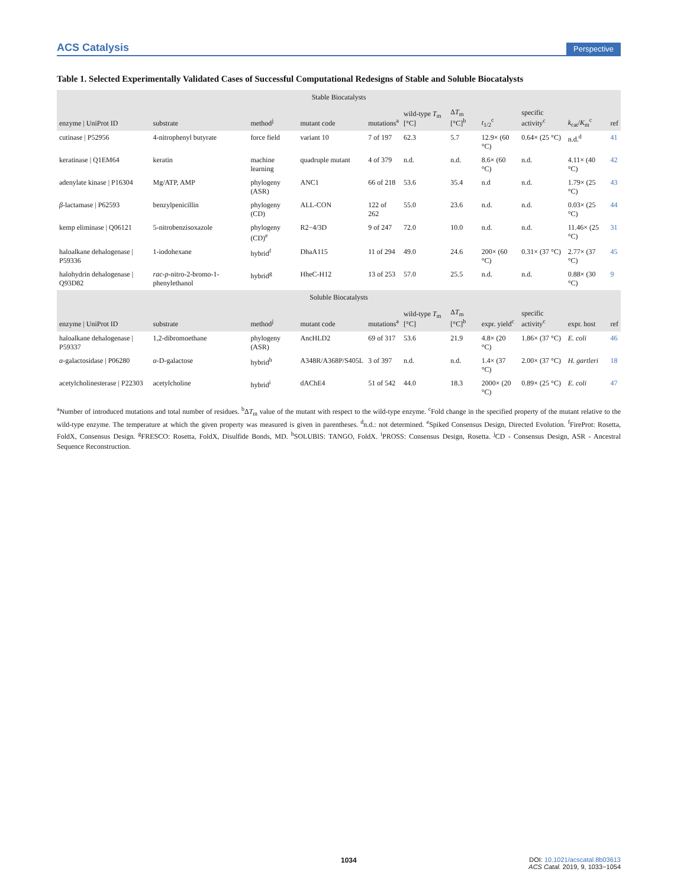ACS Catalysis Perspective
Table 1. Selected Experimentally Validated Cases of Successful Computational Redesigns of Stable and Soluble Biocatalysts
| Stable Biocatalysts | | | | | | | | | | |
| --- | --- | --- | --- | --- | --- | --- | --- | --- | --- | --- |
| enzyme / UniProt ID | substrate | method<sup>j</sup> | mutant code | mutations<sup>a</sup> | wild-type T<sub>m</sub> [°C] | Δ T<sub>m</sub> [°C]<sup>b</sup> | t<sub>1/2</sub><sup>c</sup> | specific activity<sup>c</sup> | k<sub>cat</sub>/ K<sub>m</sub><sup>c</sup> | ref |
| cutinase / P52956 | 4-nitrophenyl butyrate | force field | variant 10 | 7 of 197 | 62.3 | 5.7 | 12.9× (60 °C) | 0.64× (25 °C) | n.d.<sup>d</sup> | 41 |
| keratinase / Q1EM64 | keratin | machine learning | quadruple mutant | 4 of 379 | n.d. | n.d. | 8.6× (60 °C) | n.d. | 4.11× (40 °C) | 42 |
| adenylate kinase / P16304 | Mg/ATP, AMP | phylogeny (ASR) | ANC1 | 66 of 218 | 53.6 | 35.4 | n.d | n.d. | 1.79× (25 °C) | 43 |
| β -lactamase / P62593 | benzylpenicillin | phylogeny (CD) | ALL-CON | 122 of 262 | 55.0 | 23.6 | n.d. | n.d. | 0.03× (25 °C) | 44 |
| kemp eliminase / Q06121 | 5-nitrobenzisoxazole | phylogeny (CD)<sup>e</sup> | R2−4/3D | 9 of 247 | 72.0 | 10.0 | n.d. | n.d. | 11.46× (25 °C) | 31 |
| haloalkane dehalogenase / P59336 | 1-iodohexane | hybrid<sup>f</sup> | DhaA115 | 11 of 294 | 49.0 | 24.6 | 200× (60 °C) | 0.31× (37 °C) | 2.77× (37 °C) | 45 |
| halohydrin dehalogenase / Q93D82 | rac - p -nitro-2-bromo-1-phenylethanol | hybrid<sup>g</sup> | HheC-H12 | 13 of 253 | 57.0 | 25.5 | n.d. | n.d. | 0.88× (30 °C) | 9 |
| Soluble Biocatalysts | | | | | | | | | | |
| enzyme / UniProt ID | substrate | method<sup>j</sup> | mutant code | mutations<sup>a</sup> | wild-type T<sub>m</sub> [°C] | Δ T<sub>m</sub> [°C]<sup>b</sup> | expr. yield<sup>c</sup> | specific activity<sup>c</sup> | expr. host | ref |
| haloalkane dehalogenase / P59337 | 1,2-dibromoethane | phylogeny (ASR) | AncHLD2 | 69 of 317 | 53.6 | 21.9 | 4.8× (20 °C) | 1.86× (37 °C) | E. coli | 46 |
| α -galactosidase / P06280 | α -D-galactose | hybrid<sup>h</sup> | A348R/A368P/S405L | 3 of 397 | n.d. | n.d. | 1.4× (37 °C) | 2.00× (37 °C) | H. gartleri | 18 |
| acetylcholinesterase / P22303 | acetylcholine | hybrid<sup>i</sup> | dAChE4 | 51 of 542 | 44.0 | 18.3 | 2000× (20 °C) | 0.89× (25 °C) | E. coli | 47 |
<sup>a</sup> Number of introduced mutations and total number of residues. <sup>b</sup>ΔT<sub>m</sub> value of the mutant with respect to the wild-type enzyme. <sup>c</sup>Fold change in the specified property of the mutant relative to the wild-type enzyme. The temperature at which the given property was measured is given in parentheses. <sup>d</sup>n.d.: not determined. <sup>e</sup>Spiked Consensus Design, Directed Evolution. <sup>f</sup>FireProt: Rosetta, FoldX, Consensus Design. <sup>g</sup>FRESCO: Rosetta, FoldX, Disulfide Bonds, MD. <sup>h</sup>SOLUBIS: TANGO, FoldX. <sup>i</sup>PROSS: Consensus Design, Rosetta. <sup>j</sup>CD - Consensus Design, ASR - Ancestral Sequence Reconstruction.
1034 DOI: 10.1021/acscatal.8b03613
ACS Catal. 2019, 9, 1033−1054